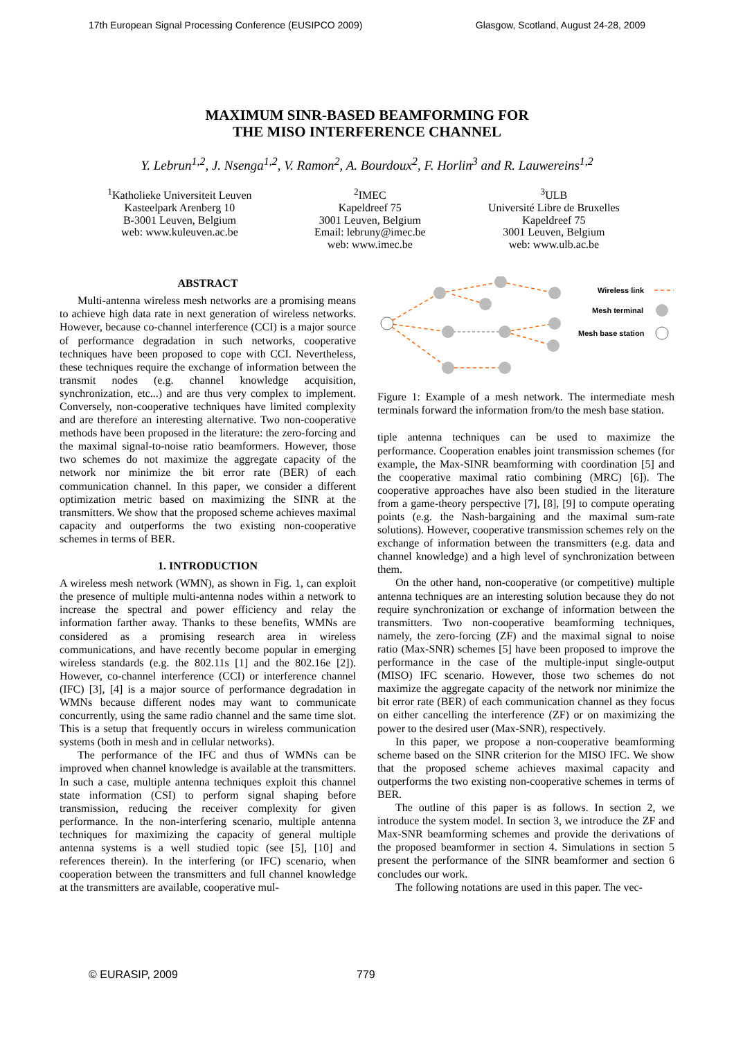17th European Signal Processing Conference (EUSIPCO 2009) Glasgow, Scotland, August 24-28, 2009
MAXIMUM SINR-BASED BEAMFORMING FOR
THE MISO INTERFERENCE CHANNEL
Y. Lebrun<sup>1,2</sup>, J. Nsenga<sup>1,2</sup>, V. Ramon<sup>2</sup>, A. Bourdoux<sup>2</sup>, F. Horlin<sup>3</sup> and R. Lauwereins<sup>1,2</sup>
<sup>1</sup> Katholieke Universiteit Leuven
Kasteelpark Arenberg 10
B-3001 Leuven, Belgium
web: www.kuleuven.ac.be
<sup>2</sup> IMEC
Kapeldreef 75
3001 Leuven, Belgium
Email: lebruny@imec.be
web: www.imec.be
<sup>3</sup> ULB
Université Libre de Bruxelles
Kapeldreef 75
3001 Leuven, Belgium
web: www.ulb.ac.be
ABSTRACT
Multi-antenna wireless mesh networks are a promising means to achieve high data rate in next generation of wireless networks. However, because co-channel interference (CCI) is a major source of performance degradation in such networks, cooperative techniques have been proposed to cope with CCI. Nevertheless, these techniques require the exchange of information between the transmit nodes (e.g. channel knowledge acquisition, synchronization, etc...) and are thus very complex to implement. Conversely, non-cooperative techniques have limited complexity and are therefore an interesting alternative. Two non-cooperative methods have been proposed in the literature: the zero-forcing and the maximal signal-to-noise ratio beamformers. However, those two schemes do not maximize the aggregate capacity of the network nor minimize the bit error rate (BER) of each communication channel. In this paper, we consider a different optimization metric based on maximizing the SINR at the transmitters. We show that the proposed scheme achieves maximal capacity and outperforms the two existing non-cooperative schemes in terms of BER.
1. INTRODUCTION
A wireless mesh network (WMN), as shown in Fig. 1, can exploit the presence of multiple multi-antenna nodes within a network to increase the spectral and power efficiency and relay the information farther away. Thanks to these benefits, WMNs are considered as a promising research area in wireless communications, and have recently become popular in emerging wireless standards (e.g. the 802.11s [1] and the 802.16e [2]). However, co-channel interference (CCI) or interference channel (IFC) [3], [4] is a major source of performance degradation in WMNs because different nodes may want to communicate concurrently, using the same radio channel and the same time slot. This is a setup that frequently occurs in wireless communication systems (both in mesh and in cellular networks).
The performance of the IFC and thus of WMNs can be improved when channel knowledge is available at the transmitters. In such a case, multiple antenna techniques exploit this channel state information (CSI) to perform signal shaping before transmission, reducing the receiver complexity for given performance. In the non-interfering scenario, multiple antenna techniques for maximizing the capacity of general multiple antenna systems is a well studied topic (see [5], [10] and references therein). In the interfering (or IFC) scenario, when cooperation between the transmitters and full channel knowledge at the transmitters are available, cooperative mul-
Wireless link
Mesh terminal
Mesh base station
Figure 1: Example of a mesh network. The intermediate mesh terminals forward the information from/to the mesh base station.
tiple antenna techniques can be used to maximize the performance. Cooperation enables joint transmission schemes (for example, the Max-SINR beamforming with coordination [5] and the cooperative maximal ratio combining (MRC) [6]). The cooperative approaches have also been studied in the literature from a game-theory perspective [7], [8], [9] to compute operating points (e.g. the Nash-bargaining and the maximal sum-rate solutions). However, cooperative transmission schemes rely on the exchange of information between the transmitters (e.g. data and channel knowledge) and a high level of synchronization between them.
On the other hand, non-cooperative (or competitive) multiple antenna techniques are an interesting solution because they do not require synchronization or exchange of information between the transmitters. Two non-cooperative beamforming techniques, namely, the zero-forcing (ZF) and the maximal signal to noise ratio (Max-SNR) schemes [5] have been proposed to improve the performance in the case of the multiple-input single-output (MISO) IFC scenario. However, those two schemes do not maximize the aggregate capacity of the network nor minimize the bit error rate (BER) of each communication channel as they focus on either cancelling the interference (ZF) or on maximizing the power to the desired user (Max-SNR), respectively.
In this paper, we propose a non-cooperative beamforming scheme based on the SINR criterion for the MISO IFC. We show that the proposed scheme achieves maximal capacity and outperforms the two existing non-cooperative schemes in terms of BER.
The outline of this paper is as follows. In section 2, we introduce the system model. In section 3, we introduce the ZF and Max-SNR beamforming schemes and provide the derivations of the proposed beamformer in section 4. Simulations in section 5 present the performance of the SINR beamformer and section 6 concludes our work.
The following notations are used in this paper. The vec-
© EURASIP, 2009 779